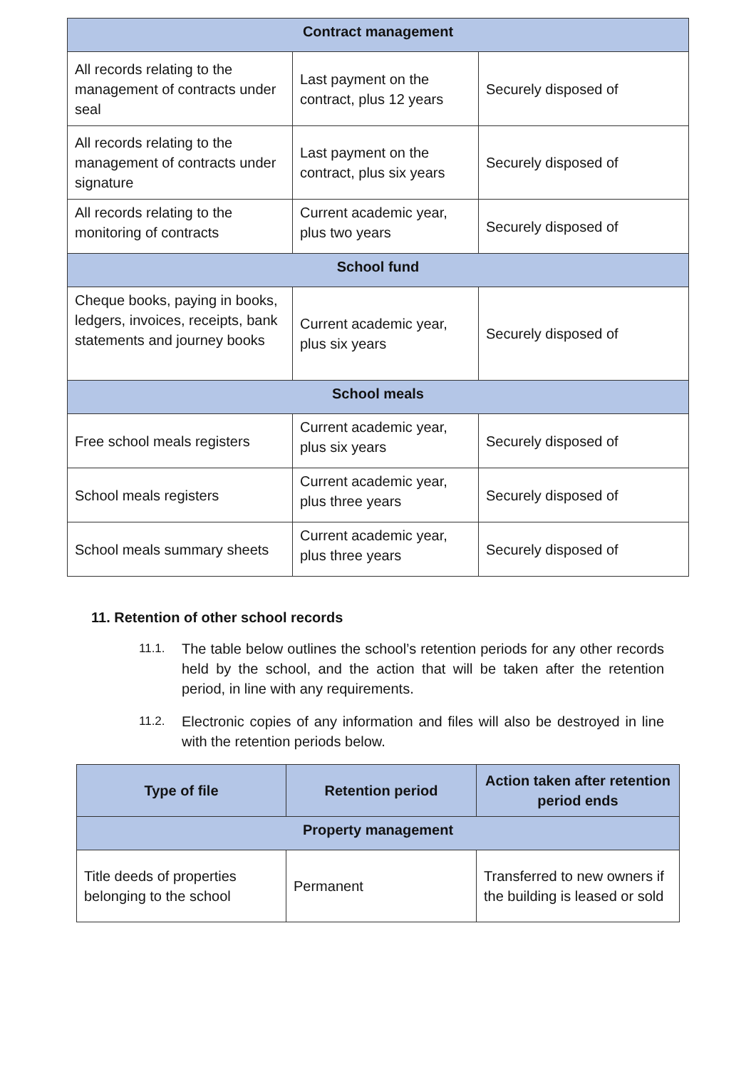| Contract management | | |
| --- | --- | --- |
| All records relating to the management of contracts under seal | Last payment on the contract, plus 12 years | Securely disposed of |
| All records relating to the management of contracts under signature | Last payment on the contract, plus six years | Securely disposed of |
| All records relating to the monitoring of contracts | Current academic year, plus two years | Securely disposed of |
| School fund | | |
| Cheque books, paying in books, ledgers, invoices, receipts, bank statements and journey books | Current academic year, plus six years | Securely disposed of |
| School meals | | |
| Free school meals registers | Current academic year, plus six years | Securely disposed of |
| School meals registers | Current academic year, plus three years | Securely disposed of |
| School meals summary sheets | Current academic year, plus three years | Securely disposed of |
11. Retention of other school records
11.1. The table below outlines the school’s retention periods for any other records held by the school, and the action that will be taken after the retention period, in line with any requirements.
11.2. Electronic copies of any information and files will also be destroyed in line with the retention periods below.
| Type of file | Retention period | Action taken after retention period ends |
| --- | --- | --- |
| Property management | | |
| Title deeds of properties belonging to the school | Permanent | Transferred to new owners if the building is leased or sold |